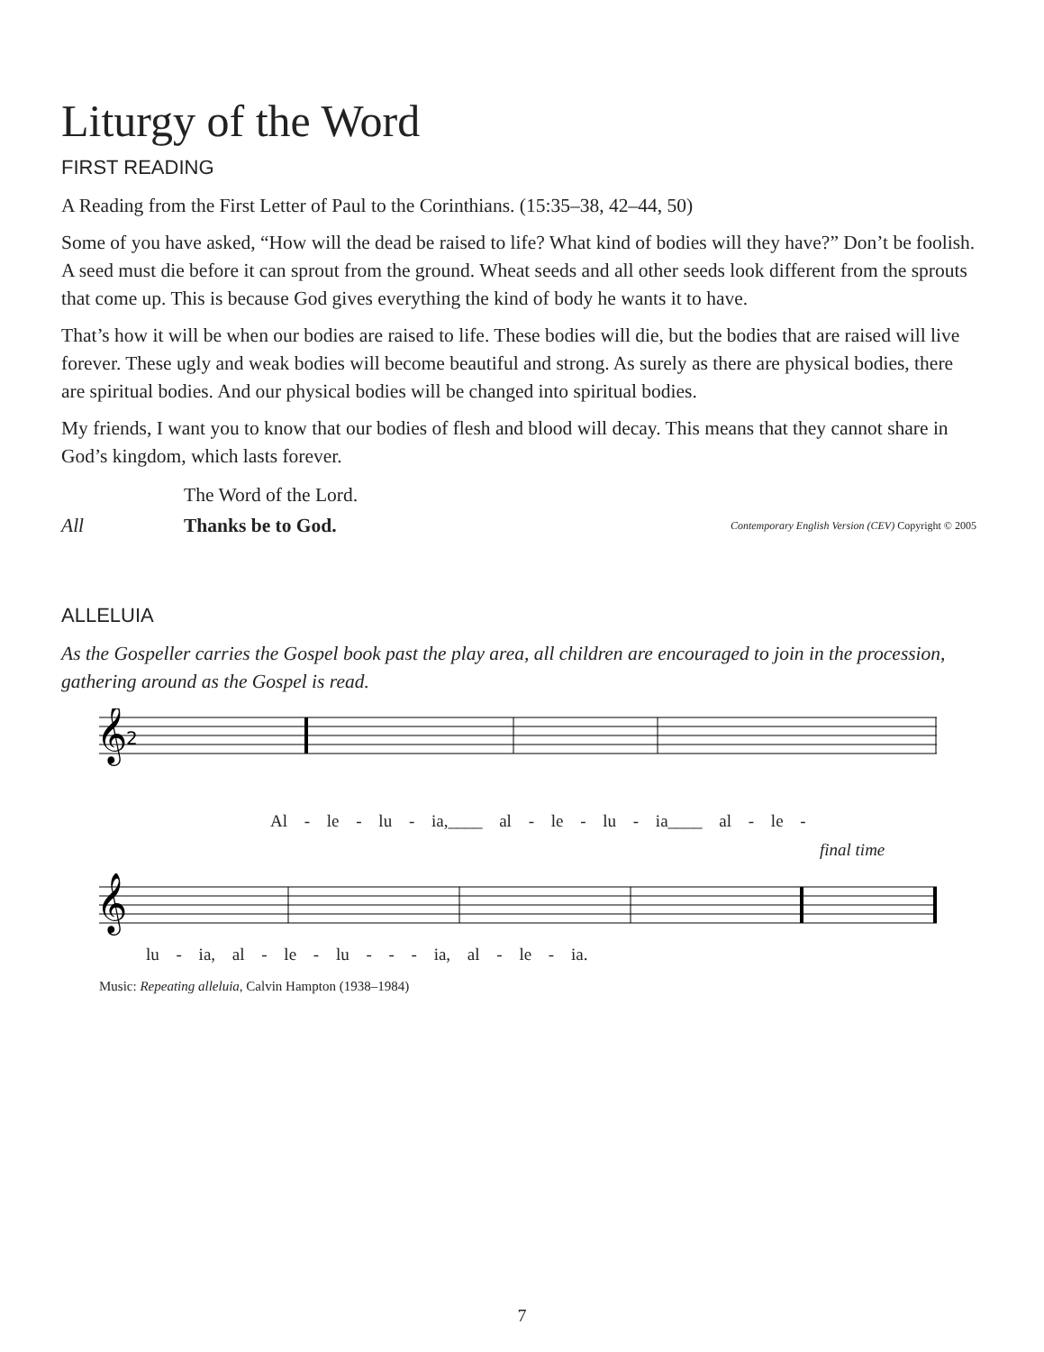Liturgy of the Word
FIRST READING
A Reading from the First Letter of Paul to the Corinthians. (15:35–38, 42–44, 50)
Some of you have asked, “How will the dead be raised to life? What kind of bodies will they have?” Don’t be foolish. A seed must die before it can sprout from the ground. Wheat seeds and all other seeds look different from the sprouts that come up. This is because God gives everything the kind of body he wants it to have.
That’s how it will be when our bodies are raised to life. These bodies will die, but the bodies that are raised will live forever. These ugly and weak bodies will become beautiful and strong. As surely as there are physical bodies, there are spiritual bodies. And our physical bodies will be changed into spiritual bodies.
My friends, I want you to know that our bodies of flesh and blood will decay. This means that they cannot share in God’s kingdom, which lasts forever.
The Word of the Lord.
All Thanks be to God. Contemporary English Version (CEV) Copyright © 2005
ALLELUIA
As the Gospeller carries the Gospel book past the play area, all children are encouraged to join in the procession, gathering around as the Gospel is read.
𝄞
2
Al - le - lu - ia,____ al - le - lu - ia____ al - le -
final time
𝄞
lu - ia, al - le - lu - - - ia, al - le - ia.
Music: Repeating alleluia, Calvin Hampton (1938–1984)
7